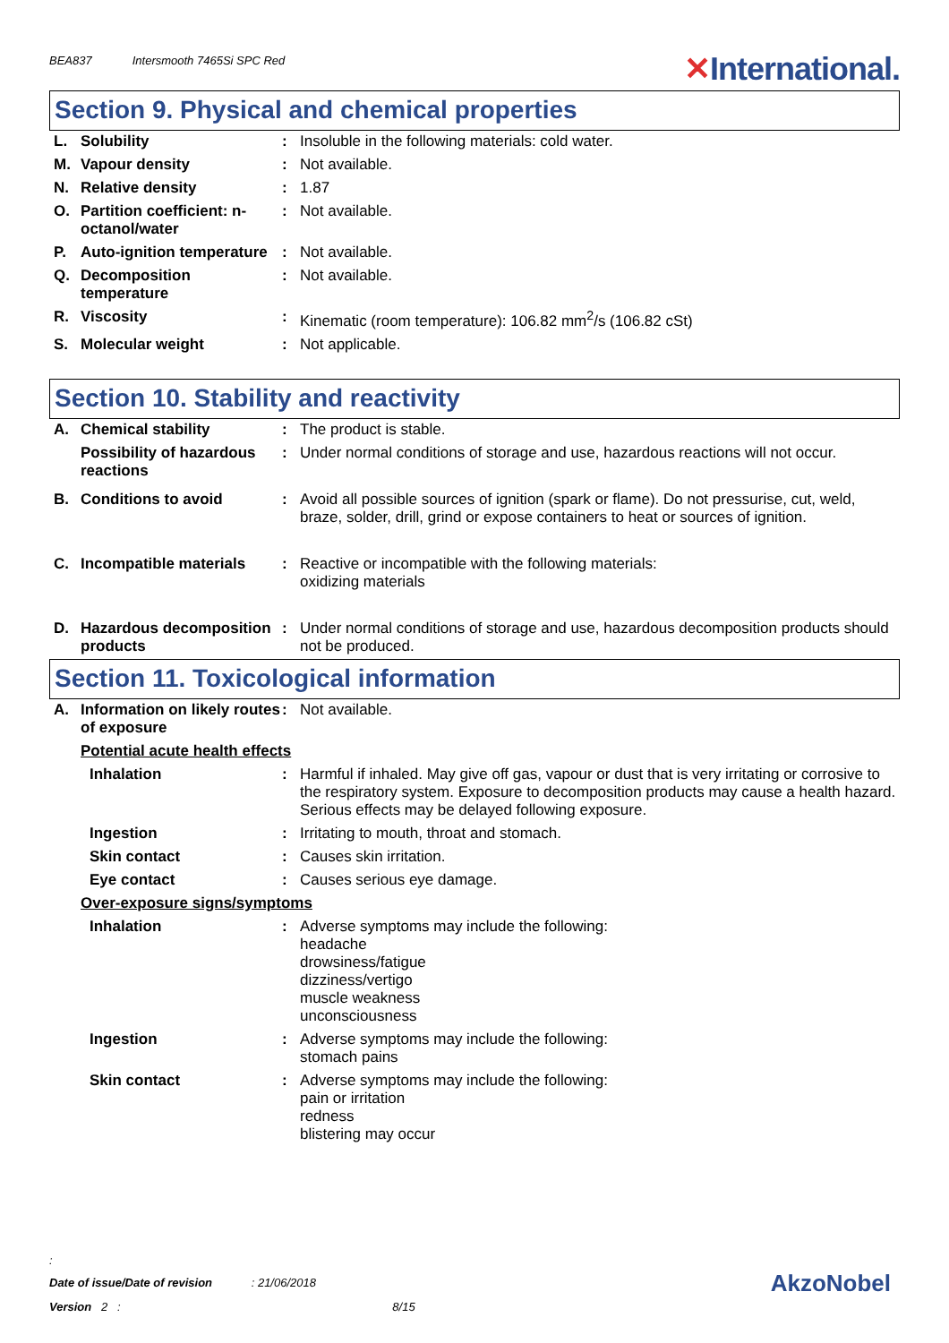BEA837 Intersmooth 7465Si SPC Red
✕International.
Section 9. Physical and chemical properties
| L. | Solubility | : | Insoluble in the following materials: cold water. |
| M. | Vapour density | : | Not available. |
| N. | Relative density | : | 1.87 |
| O. | Partition coefficient: n-octanol/water | : | Not available. |
| P. | Auto-ignition temperature | : | Not available. |
| Q. | Decomposition temperature | : | Not available. |
| R. | Viscosity | : | Kinematic (room temperature): 106.82 mm<sup>2</sup>/s (106.82 cSt) |
| S. | Molecular weight | : | Not applicable. |
Section 10. Stability and reactivity
| A. | Chemical stability | : | The product is stable. |
| | Possibility of hazardous reactions | : | Under normal conditions of storage and use, hazardous reactions will not occur. |
| B. | Conditions to avoid | : | Avoid all possible sources of ignition (spark or flame). Do not pressurise, cut, weld, braze, solder, drill, grind or expose containers to heat or sources of ignition. |
| C. | Incompatible materials | : | Reactive or incompatible with the following materials: oxidizing materials |
| D. | Hazardous decomposition products | : | Under normal conditions of storage and use, hazardous decomposition products should not be produced. |
Section 11. Toxicological information
| A. | Information on likely routes of exposure | : | Not available. |
| | Potential acute health effects | | |
| | Inhalation | : | Harmful if inhaled. May give off gas, vapour or dust that is very irritating or corrosive to the respiratory system. Exposure to decomposition products may cause a health hazard. Serious effects may be delayed following exposure. |
| | Ingestion | : | Irritating to mouth, throat and stomach. |
| | Skin contact | : | Causes skin irritation. |
| | Eye contact | : | Causes serious eye damage. |
| | Over-exposure signs/symptoms | | |
| | Inhalation | : | Adverse symptoms may include the following: headache drowsiness/fatigue dizziness/vertigo muscle weakness unconsciousness |
| | Ingestion | : | Adverse symptoms may include the following: stomach pains |
| | Skin contact | : | Adverse symptoms may include the following: pain or irritation redness blistering may occur |
:
Date of issue/Date of revision : 21/06/2018
Version 2 : 8/15
AkzoNobel